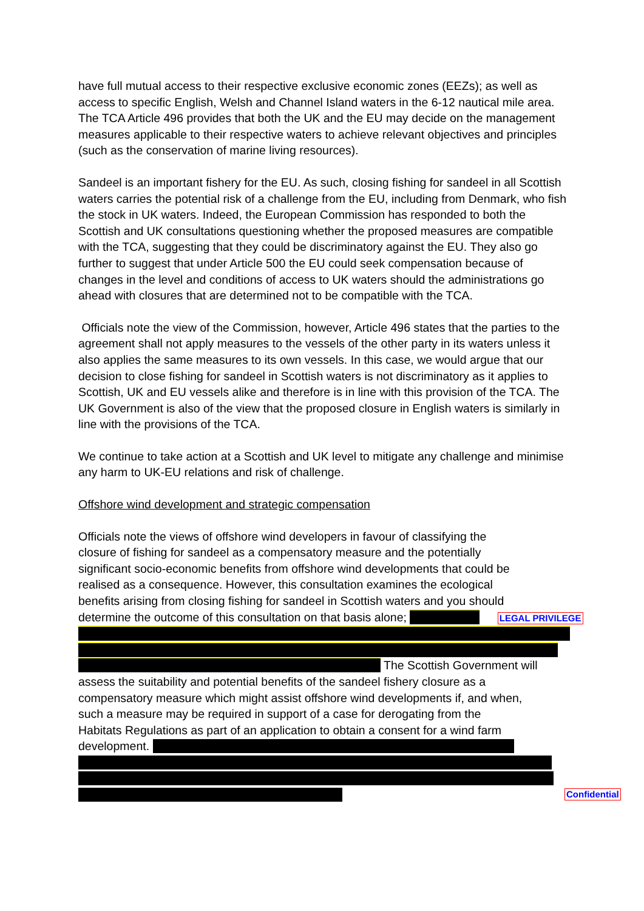have full mutual access to their respective exclusive economic zones (EEZs); as well as access to specific English, Welsh and Channel Island waters in the 6-12 nautical mile area. The TCA Article 496 provides that both the UK and the EU may decide on the management measures applicable to their respective waters to achieve relevant objectives and principles (such as the conservation of marine living resources).
Sandeel is an important fishery for the EU. As such, closing fishing for sandeel in all Scottish waters carries the potential risk of a challenge from the EU, including from Denmark, who fish the stock in UK waters. Indeed, the European Commission has responded to both the Scottish and UK consultations questioning whether the proposed measures are compatible with the TCA, suggesting that they could be discriminatory against the EU. They also go further to suggest that under Article 500 the EU could seek compensation because of changes in the level and conditions of access to UK waters should the administrations go ahead with closures that are determined not to be compatible with the TCA.
Officials note the view of the Commission, however, Article 496 states that the parties to the agreement shall not apply measures to the vessels of the other party in its waters unless it also applies the same measures to its own vessels. In this case, we would argue that our decision to close fishing for sandeel in Scottish waters is not discriminatory as it applies to Scottish, UK and EU vessels alike and therefore is in line with this provision of the TCA. The UK Government is also of the view that the proposed closure in English waters is similarly in line with the provisions of the TCA.
We continue to take action at a Scottish and UK level to mitigate any challenge and minimise any harm to UK-EU relations and risk of challenge.
Offshore wind development and strategic compensation
Officials note the views of offshore wind developers in favour of classifying the
closure of fishing for sandeel as a compensatory measure and the potentially
significant socio-economic benefits from offshore wind developments that could be
realised as a consequence. However, this consultation examines the ecological
benefits arising from closing fishing for sandeel in Scottish waters and you should
determine the outcome of this consultation on that basis alone; LEGAL PRIVILEGE
The Scottish Government will
assess the suitability and potential benefits of the sandeel fishery closure as a
compensatory measure which might assist offshore wind developments if, and when,
such a measure may be required in support of a case for derogating from the
Habitats Regulations as part of an application to obtain a consent for a wind farm
development.
Confidential